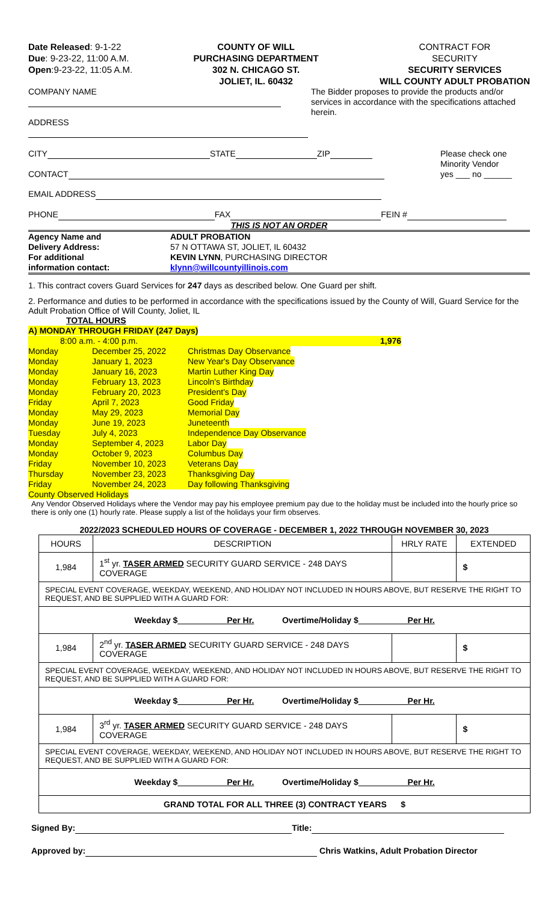Date Released: 9-1-22
Due: 9-23-22, 11:00 A.M.
Open:9-23-22, 11:05 A.M.
COUNTY OF WILL
PURCHASING DEPARTMENT
302 N. CHICAGO ST.
JOLIET, IL. 60432
CONTRACT FOR
SECURITY
SECURITY SERVICES
WILL COUNTY ADULT PROBATION
COMPANY NAME
ADDRESS
The Bidder proposes to provide the products and/or services in accordance with the specifications attached herein.
CITY STATE ZIP
CONTACT
Please check one
Minority Vendor
yes ___ no ______
EMAIL ADDRESS
PHONE FAX FEIN #
THIS IS NOT AN ORDER
Agency Name and
Delivery Address:
For additional
information contact:
ADULT PROBATION
57 N OTTAWA ST, JOLIET, IL 60432
KEVIN LYNN, PURCHASING DIRECTOR
klynn@willcountyillinois.com
1. This contract covers Guard Services for 247 days as described below. One Guard per shift.
2. Performance and duties to be performed in accordance with the specifications issued by the County of Will, Guard Service for the Adult Probation Office of Will County, Joliet, IL
TOTAL HOURS
A) MONDAY THROUGH FRIDAY (247 Days)
8:00 a.m. - 4:00 p.m. 1,976
Monday December 25, 2022 Christmas Day Observance
Monday January 1, 2023 New Year's Day Observance
Monday January 16, 2023 Martin Luther King Day
Monday February 13, 2023 Lincoln's Birthday
Monday February 20, 2023 President's Day
Friday April 7, 2023 Good Friday
Monday May 29, 2023 Memorial Day
Monday June 19, 2023 Juneteenth
Tuesday July 4, 2023 Independence Day Observance
Monday September 4, 2023 Labor Day
Monday October 9, 2023 Columbus Day
Friday November 10, 2023 Veterans Day
Thursday November 23, 2023 Thanksgiving Day
Friday November 24, 2023 Day following Thanksgiving
County Observed Holidays
Any Vendor Observed Holidays where the Vendor may pay his employee premium pay due to the holiday must be included into the hourly price so there is only one (1) hourly rate. Please supply a list of the holidays your firm observes.
2022/2023 SCHEDULED HOURS OF COVERAGE - DECEMBER 1, 2022 THROUGH NOVEMBER 30, 2023
| HOURS | DESCRIPTION | HRLY RATE | EXTENDED |
| --- | --- | --- | --- |
| 1,984 | 1<sup>st</sup> yr. TASER ARMED SECURITY GUARD SERVICE - 248 DAYS COVERAGE | | $ |
| SPECIAL EVENT COVERAGE, WEEKDAY, WEEKEND, AND HOLIDAY NOT INCLUDED IN HOURS ABOVE, BUT RESERVE THE RIGHT TO REQUEST, AND BE SUPPLIED WITH A GUARD FOR: | | | |
| Weekday $ __________ Per Hr. Overtime/Holiday $ __________ Per Hr. | | | |
| 1,984 | 2<sup>nd</sup> yr. TASER ARMED SECURITY GUARD SERVICE - 248 DAYS COVERAGE | | $ |
| SPECIAL EVENT COVERAGE, WEEKDAY, WEEKEND, AND HOLIDAY NOT INCLUDED IN HOURS ABOVE, BUT RESERVE THE RIGHT TO REQUEST, AND BE SUPPLIED WITH A GUARD FOR: | | | |
| Weekday $ __________ Per Hr. Overtime/Holiday $ __________ Per Hr. | | | |
| 1,984 | 3<sup>rd</sup> yr. TASER ARMED SECURITY GUARD SERVICE - 248 DAYS COVERAGE | | $ |
| SPECIAL EVENT COVERAGE, WEEKDAY, WEEKEND, AND HOLIDAY NOT INCLUDED IN HOURS ABOVE, BUT RESERVE THE RIGHT TO REQUEST, AND BE SUPPLIED WITH A GUARD FOR: | | | |
| Weekday $ __________ Per Hr. Overtime/Holiday $ __________ Per Hr. | | | |
| GRAND TOTAL FOR ALL THREE (3) CONTRACT YEARS $ | | | |
Signed By: Title:
Approved by: Chris Watkins, Adult Probation Director